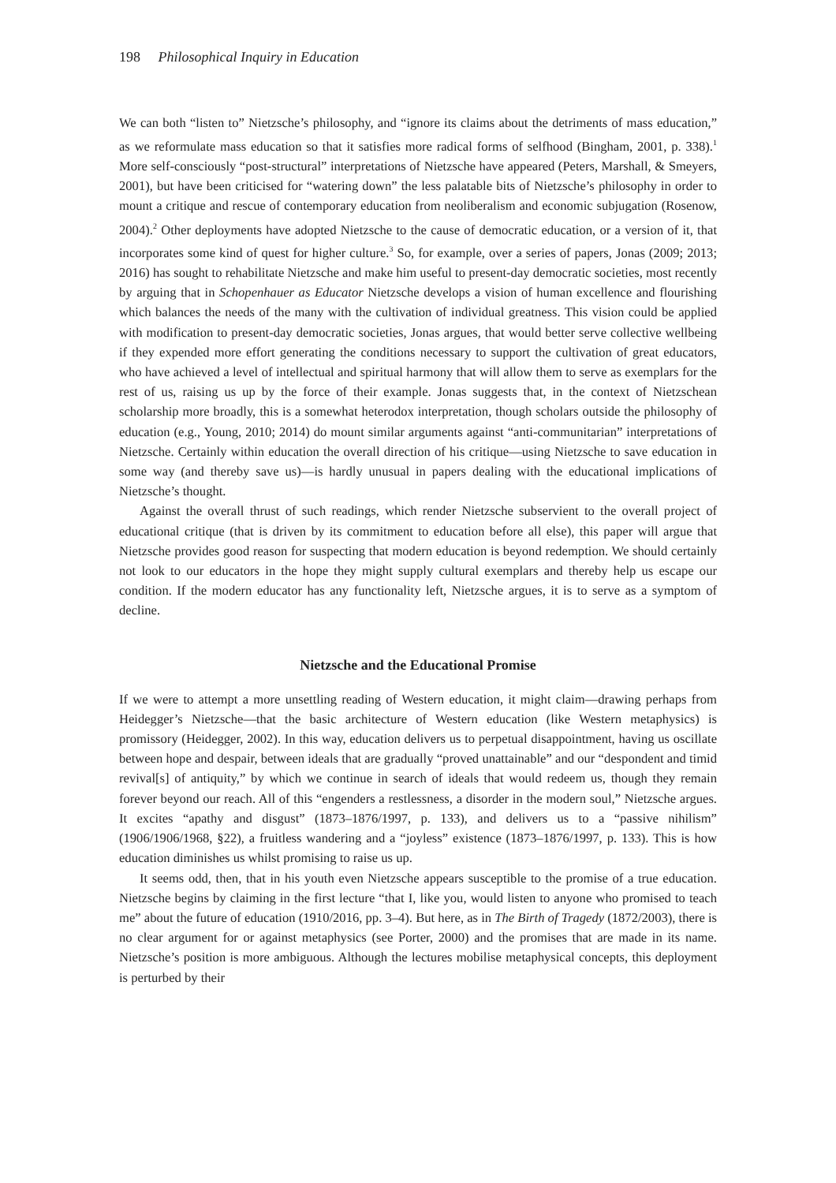198 Philosophical Inquiry in Education
We can both “listen to” Nietzsche’s philosophy, and “ignore its claims about the detriments of mass education,” as we reformulate mass education so that it satisfies more radical forms of selfhood (Bingham, 2001, p. 338).<sup>1</sup> More self-consciously “post-structural” interpretations of Nietzsche have appeared (Peters, Marshall, & Smeyers, 2001), but have been criticised for “watering down” the less palatable bits of Nietzsche’s philosophy in order to mount a critique and rescue of contemporary education from neoliberalism and economic subjugation (Rosenow, 2004).<sup>2</sup> Other deployments have adopted Nietzsche to the cause of democratic education, or a version of it, that incorporates some kind of quest for higher culture.<sup>3</sup> So, for example, over a series of papers, Jonas (2009; 2013; 2016) has sought to rehabilitate Nietzsche and make him useful to present-day democratic societies, most recently by arguing that in Schopenhauer as Educator Nietzsche develops a vision of human excellence and flourishing which balances the needs of the many with the cultivation of individual greatness. This vision could be applied with modification to present-day democratic societies, Jonas argues, that would better serve collective wellbeing if they expended more effort generating the conditions necessary to support the cultivation of great educators, who have achieved a level of intellectual and spiritual harmony that will allow them to serve as exemplars for the rest of us, raising us up by the force of their example. Jonas suggests that, in the context of Nietzschean scholarship more broadly, this is a somewhat heterodox interpretation, though scholars outside the philosophy of education (e.g., Young, 2010; 2014) do mount similar arguments against “anti-communitarian” interpretations of Nietzsche. Certainly within education the overall direction of his critique—using Nietzsche to save education in some way (and thereby save us)—is hardly unusual in papers dealing with the educational implications of Nietzsche’s thought.
Against the overall thrust of such readings, which render Nietzsche subservient to the overall project of educational critique (that is driven by its commitment to education before all else), this paper will argue that Nietzsche provides good reason for suspecting that modern education is beyond redemption. We should certainly not look to our educators in the hope they might supply cultural exemplars and thereby help us escape our condition. If the modern educator has any functionality left, Nietzsche argues, it is to serve as a symptom of decline.
Nietzsche and the Educational Promise
If we were to attempt a more unsettling reading of Western education, it might claim—drawing perhaps from Heidegger’s Nietzsche—that the basic architecture of Western education (like Western metaphysics) is promissory (Heidegger, 2002). In this way, education delivers us to perpetual disappointment, having us oscillate between hope and despair, between ideals that are gradually “proved unattainable” and our “despondent and timid revival[s] of antiquity,” by which we continue in search of ideals that would redeem us, though they remain forever beyond our reach. All of this “engenders a restlessness, a disorder in the modern soul,” Nietzsche argues. It excites “apathy and disgust” (1873–1876/1997, p. 133), and delivers us to a “passive nihilism” (1906/1906/1968, §22), a fruitless wandering and a “joyless” existence (1873–1876/1997, p. 133). This is how education diminishes us whilst promising to raise us up.
It seems odd, then, that in his youth even Nietzsche appears susceptible to the promise of a true education. Nietzsche begins by claiming in the first lecture “that I, like you, would listen to anyone who promised to teach me” about the future of education (1910/2016, pp. 3–4). But here, as in The Birth of Tragedy (1872/2003), there is no clear argument for or against metaphysics (see Porter, 2000) and the promises that are made in its name. Nietzsche’s position is more ambiguous. Although the lectures mobilise metaphysical concepts, this deployment is perturbed by their